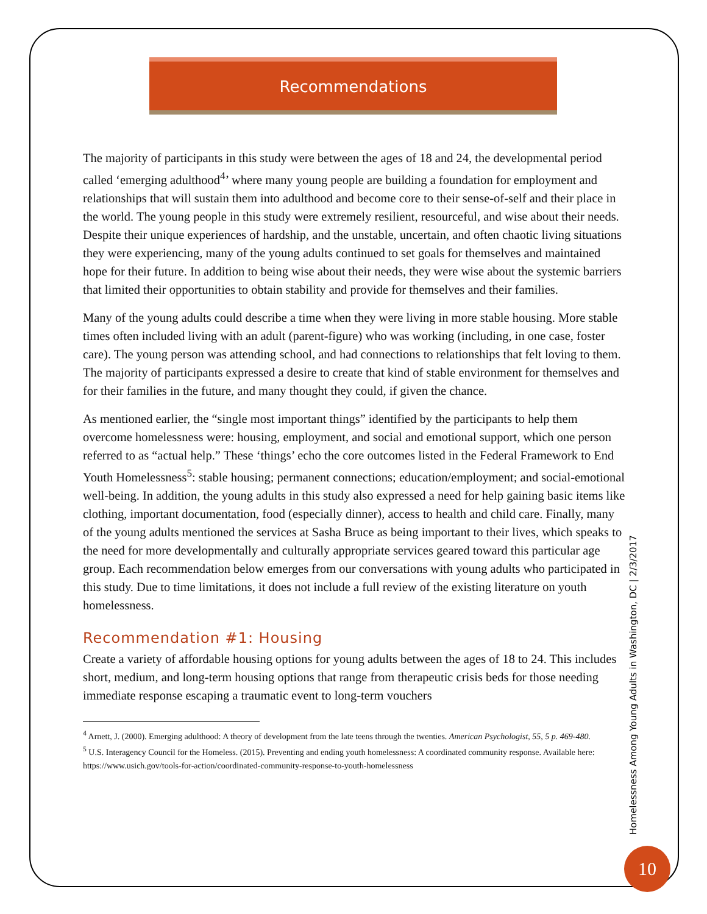Recommendations
The majority of participants in this study were between the ages of 18 and 24, the developmental period called ‘emerging adulthood<sup>4</sup>’ where many young people are building a foundation for employment and relationships that will sustain them into adulthood and become core to their sense-of-self and their place in the world. The young people in this study were extremely resilient, resourceful, and wise about their needs. Despite their unique experiences of hardship, and the unstable, uncertain, and often chaotic living situations they were experiencing, many of the young adults continued to set goals for themselves and maintained hope for their future. In addition to being wise about their needs, they were wise about the systemic barriers that limited their opportunities to obtain stability and provide for themselves and their families.
Many of the young adults could describe a time when they were living in more stable housing. More stable times often included living with an adult (parent-figure) who was working (including, in one case, foster care). The young person was attending school, and had connections to relationships that felt loving to them. The majority of participants expressed a desire to create that kind of stable environment for themselves and for their families in the future, and many thought they could, if given the chance.
As mentioned earlier, the “single most important things” identified by the participants to help them overcome homelessness were: housing, employment, and social and emotional support, which one person referred to as “actual help.” These ‘things’ echo the core outcomes listed in the Federal Framework to End Youth Homelessness<sup>5</sup>: stable housing; permanent connections; education/employment; and social-emotional well-being. In addition, the young adults in this study also expressed a need for help gaining basic items like clothing, important documentation, food (especially dinner), access to health and child care. Finally, many of the young adults mentioned the services at Sasha Bruce as being important to their lives, which speaks to the need for more developmentally and culturally appropriate services geared toward this particular age group. Each recommendation below emerges from our conversations with young adults who participated in this study. Due to time limitations, it does not include a full review of the existing literature on youth homelessness.
Recommendation #1: Housing
Create a variety of affordable housing options for young adults between the ages of 18 to 24. This includes short, medium, and long-term housing options that range from therapeutic crisis beds for those needing immediate response escaping a traumatic event to long-term vouchers
<sup>4</sup> Arnett, J. (2000). Emerging adulthood: A theory of development from the late teens through the twenties. American Psychologist, 55, 5 p. 469-480.
<sup>5</sup> U.S. Interagency Council for the Homeless. (2015). Preventing and ending youth homelessness: A coordinated community response. Available here: https://www.usich.gov/tools-for-action/coordinated-community-response-to-youth-homelessness
Homelessness Among Young Adults in Washington, DC | 2/3/2017
10